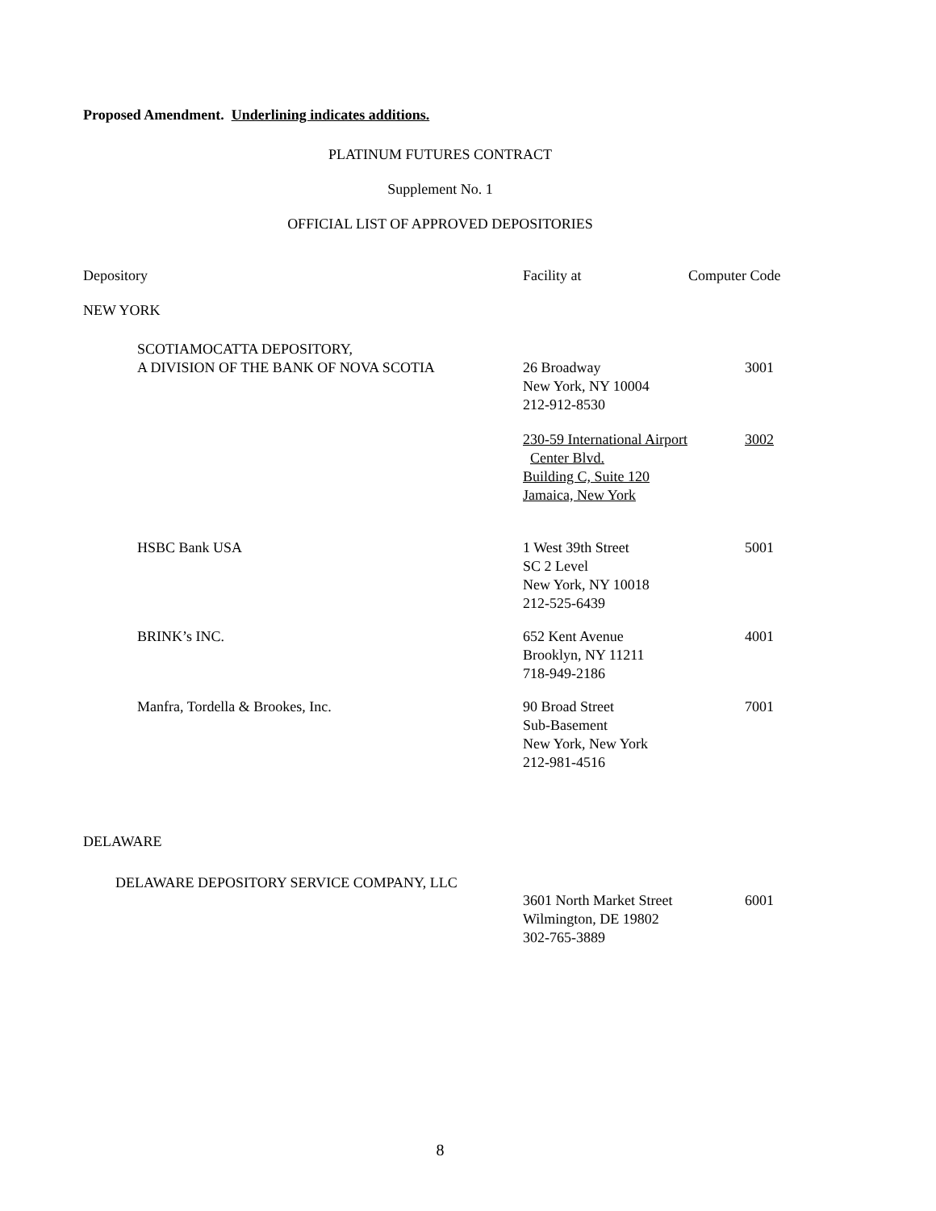Proposed Amendment. Underlining indicates additions.
PLATINUM FUTURES CONTRACT
Supplement No. 1
OFFICIAL LIST OF APPROVED DEPOSITORIES
| Depository | Facility at | Computer Code |
| NEW YORK | | |
| SCOTIAMOCATTA DEPOSITORY, A DIVISION OF THE BANK OF NOVA SCOTIA | 26 Broadway New York, NY 10004 212-912-8530 | 3001 |
| | 230-59 International Airport Center Blvd. Building C, Suite 120 Jamaica, New York | 3002 |
| HSBC Bank USA | 1 West 39th Street SC 2 Level New York, NY 10018 212-525-6439 | 5001 |
| BRINK’s INC. | 652 Kent Avenue Brooklyn, NY 11211 718-949-2186 | 4001 |
| Manfra, Tordella & Brookes, Inc. | 90 Broad Street Sub-Basement New York, New York 212-981-4516 | 7001 |
| DELAWARE | | |
| DELAWARE DEPOSITORY SERVICE COMPANY, LLC | 3601 North Market Street Wilmington, DE 19802 302-765-3889 | 6001 |
8